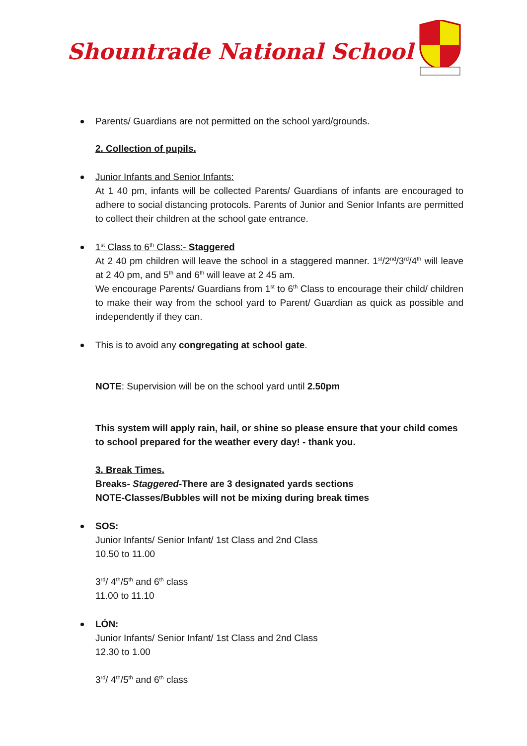Shountrade National School
Parents/ Guardians are not permitted on the school yard/grounds.
2. Collection of pupils.
Junior Infants and Senior Infants:
At 1 40 pm, infants will be collected Parents/ Guardians of infants are encouraged to adhere to social distancing protocols. Parents of Junior and Senior Infants are permitted to collect their children at the school gate entrance.
1<sup>st</sup> Class to 6<sup>th</sup> Class:- Staggered
At 2 40 pm children will leave the school in a staggered manner. 1<sup>st</sup>/2<sup>nd</sup>/3<sup>rd</sup>/4<sup>th</sup> will leave at 2 40 pm, and 5<sup>th</sup> and 6<sup>th</sup> will leave at 2 45 am.
We encourage Parents/ Guardians from 1<sup>st</sup> to 6<sup>th</sup> Class to encourage their child/ children to make their way from the school yard to Parent/ Guardian as quick as possible and independently if they can.
This is to avoid any congregating at school gate.
NOTE: Supervision will be on the school yard until 2.50pm
This system will apply rain, hail, or shine so please ensure that your child comes to school prepared for the weather every day! - thank you.
3. Break Times.
Breaks- Staggered-There are 3 designated yards sections
NOTE-Classes/Bubbles will not be mixing during break times
SOS:
Junior Infants/ Senior Infant/ 1st Class and 2nd Class
10.50 to 11.00
3<sup>rd</sup>/ 4<sup>th</sup>/5<sup>th</sup> and 6<sup>th</sup> class
11.00 to 11.10
LÓN:
Junior Infants/ Senior Infant/ 1st Class and 2nd Class
12.30 to 1.00
3<sup>rd</sup>/ 4<sup>th</sup>/5<sup>th</sup> and 6<sup>th</sup> class